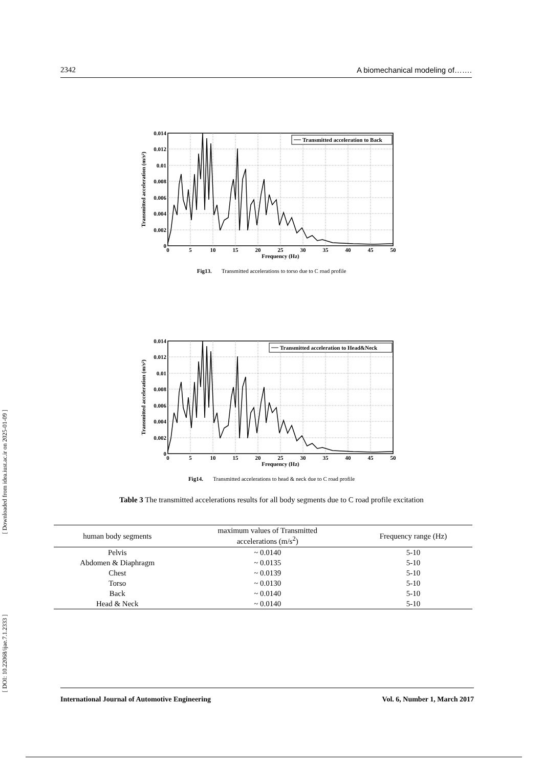2342 A biomechanical modeling of…….
Transmitted acceleration to Back
0.014
0.012
0.01
0.008
0.006
0.004
0.002
0
0
5
10
15
20
25
30
35
40
45
50
Frequency (Hz)
Transmitted acceleration (m/s²)
Fig13. Transmitted accelerations to torso due to C road profile
Transmitted acceleration to Head&Neck
0.014
0.012
0.01
0.008
0.006
0.004
0.002
0
0
5
10
15
20
25
30
35
40
45
50
Frequency (Hz)
Transmitted acceleration (m/s²)
Fig14. Transmitted accelerations to head & neck due to C road profile
Table 3 The transmitted accelerations results for all body segments due to C road profile excitation
| human body segments | maximum values of Transmitted accelerations (m/s<sup>2</sup>) | Frequency range (Hz) |
| --- | --- | --- |
| Pelvis | ~ 0.0140 | 5-10 |
| Abdomen & Diaphragm | ~ 0.0135 | 5-10 |
| Chest | ~ 0.0139 | 5-10 |
| Torso | ~ 0.0130 | 5-10 |
| Back | ~ 0.0140 | 5-10 |
| Head & Neck | ~ 0.0140 | 5-10 |
[ Downloaded from idea.iust.ac.ir on 2025-01-09 ]
[ DOI: 10.22068/ijae.7.1.2333 ]
International Journal of Automotive Engineering Vol. 6, Number 1, March 2017